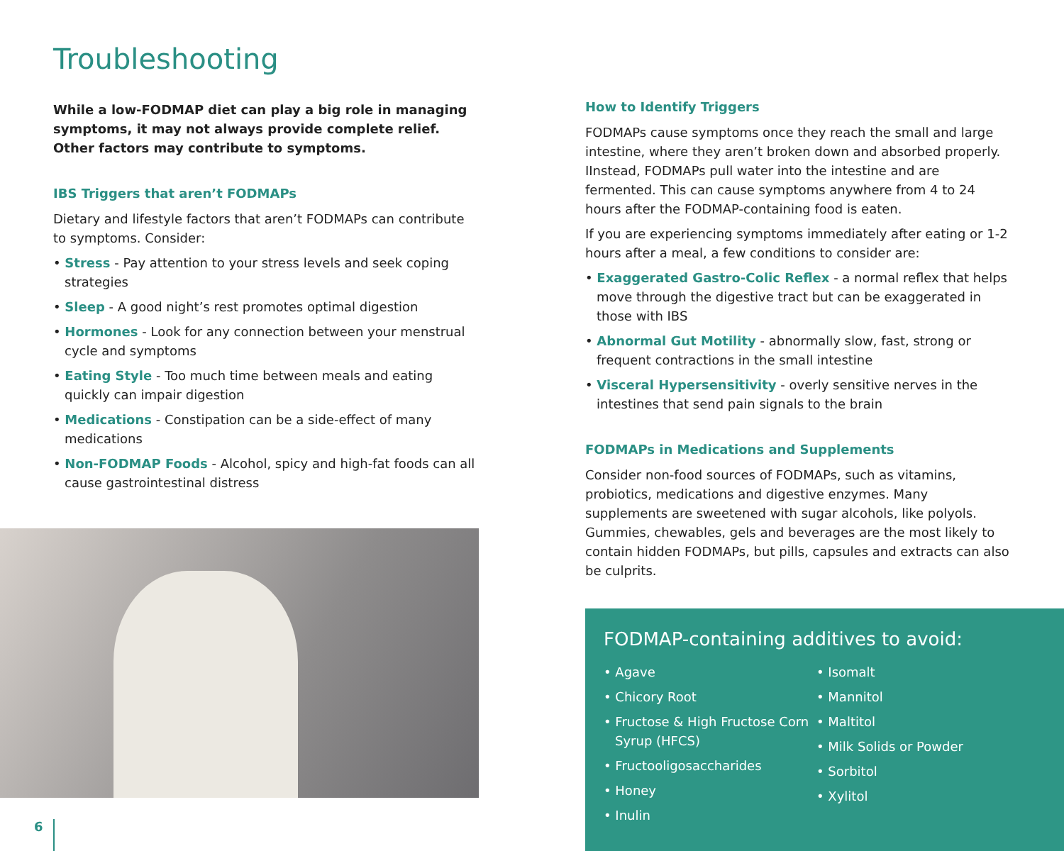Troubleshooting
While a low-FODMAP diet can play a big role in managing symptoms, it may not always provide complete relief. Other factors may contribute to symptoms.
IBS Triggers that aren’t FODMAPs
Dietary and lifestyle factors that aren’t FODMAPs can contribute to symptoms. Consider:
• Stress - Pay attention to your stress levels and seek coping strategies
• Sleep - A good night’s rest promotes optimal digestion
• Hormones - Look for any connection between your menstrual cycle and symptoms
• Eating Style - Too much time between meals and eating quickly can impair digestion
• Medications - Constipation can be a side-effect of many medications
• Non-FODMAP Foods - Alcohol, spicy and high-fat foods can all cause gastrointestinal distress
How to Identify Triggers
FODMAPs cause symptoms once they reach the small and large intestine, where they aren’t broken down and absorbed properly. IInstead, FODMAPs pull water into the intestine and are fermented. This can cause symptoms anywhere from 4 to 24 hours after the FODMAP-containing food is eaten.
If you are experiencing symptoms immediately after eating or 1-2 hours after a meal, a few conditions to consider are:
• Exaggerated Gastro-Colic Reflex - a normal reflex that helps move through the digestive tract but can be exaggerated in those with IBS
• Abnormal Gut Motility - abnormally slow, fast, strong or frequent contractions in the small intestine
• Visceral Hypersensitivity - overly sensitive nerves in the intestines that send pain signals to the brain
FODMAPs in Medications and Supplements
Consider non-food sources of FODMAPs, such as vitamins, probiotics, medications and digestive enzymes. Many supplements are sweetened with sugar alcohols, like polyols. Gummies, chewables, gels and beverages are the most likely to contain hidden FODMAPs, but pills, capsules and extracts can also be culprits.
FODMAP-containing additives to avoid:
• Agave
• Chicory Root
• Fructose & High Fructose Corn Syrup (HFCS)
• Fructooligosaccharides
• Honey
• Inulin
• Isomalt
• Mannitol
• Maltitol
• Milk Solids or Powder
• Sorbitol
• Xylitol
6